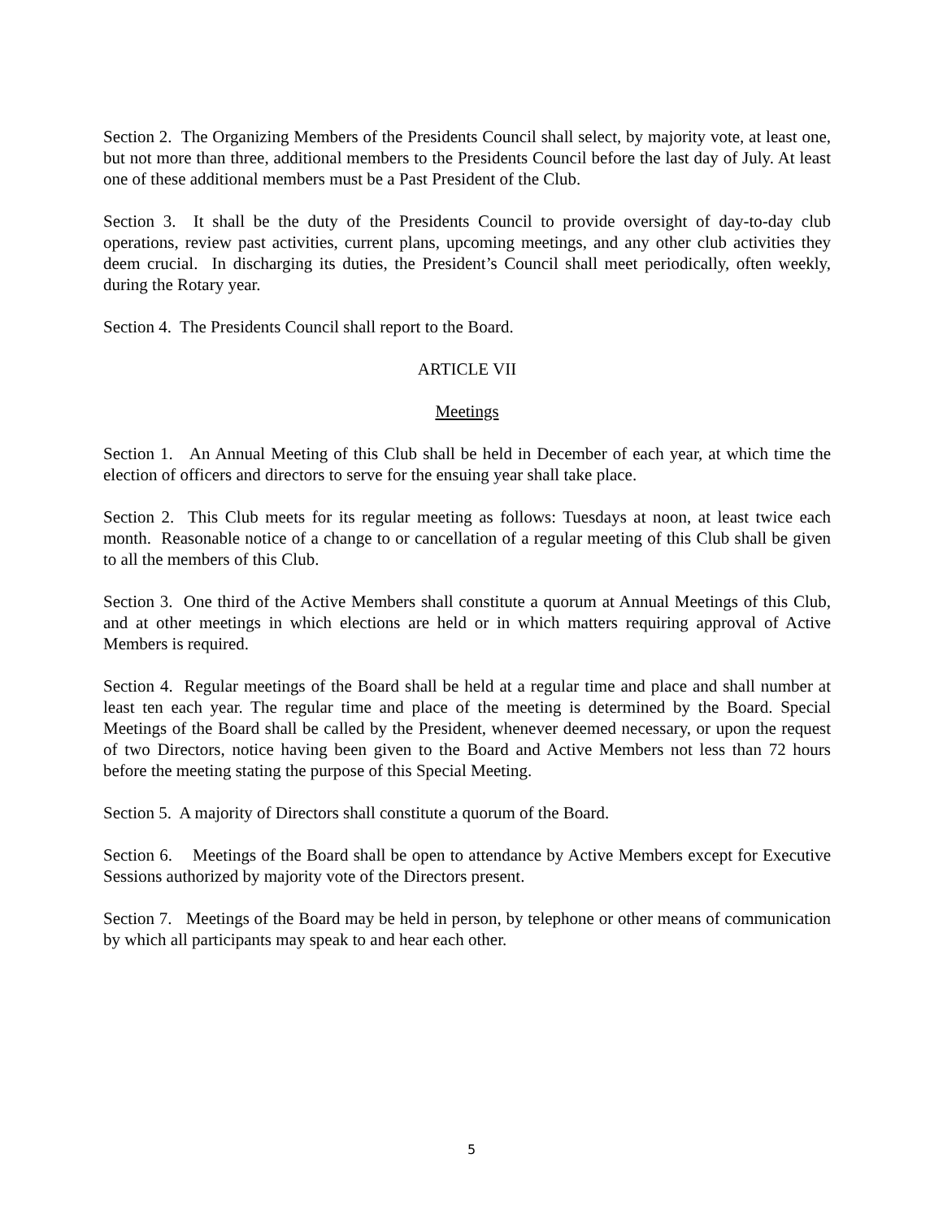Section 2. The Organizing Members of the Presidents Council shall select, by majority vote, at least one, but not more than three, additional members to the Presidents Council before the last day of July. At least one of these additional members must be a Past President of the Club.
Section 3. It shall be the duty of the Presidents Council to provide oversight of day-to-day club operations, review past activities, current plans, upcoming meetings, and any other club activities they deem crucial. In discharging its duties, the President’s Council shall meet periodically, often weekly, during the Rotary year.
Section 4. The Presidents Council shall report to the Board.
ARTICLE VII
Meetings
Section 1. An Annual Meeting of this Club shall be held in December of each year, at which time the election of officers and directors to serve for the ensuing year shall take place.
Section 2. This Club meets for its regular meeting as follows: Tuesdays at noon, at least twice each month. Reasonable notice of a change to or cancellation of a regular meeting of this Club shall be given to all the members of this Club.
Section 3. One third of the Active Members shall constitute a quorum at Annual Meetings of this Club, and at other meetings in which elections are held or in which matters requiring approval of Active Members is required.
Section 4. Regular meetings of the Board shall be held at a regular time and place and shall number at least ten each year. The regular time and place of the meeting is determined by the Board. Special Meetings of the Board shall be called by the President, whenever deemed necessary, or upon the request of two Directors, notice having been given to the Board and Active Members not less than 72 hours before the meeting stating the purpose of this Special Meeting.
Section 5. A majority of Directors shall constitute a quorum of the Board.
Section 6. Meetings of the Board shall be open to attendance by Active Members except for Executive Sessions authorized by majority vote of the Directors present.
Section 7. Meetings of the Board may be held in person, by telephone or other means of communication by which all participants may speak to and hear each other.
5